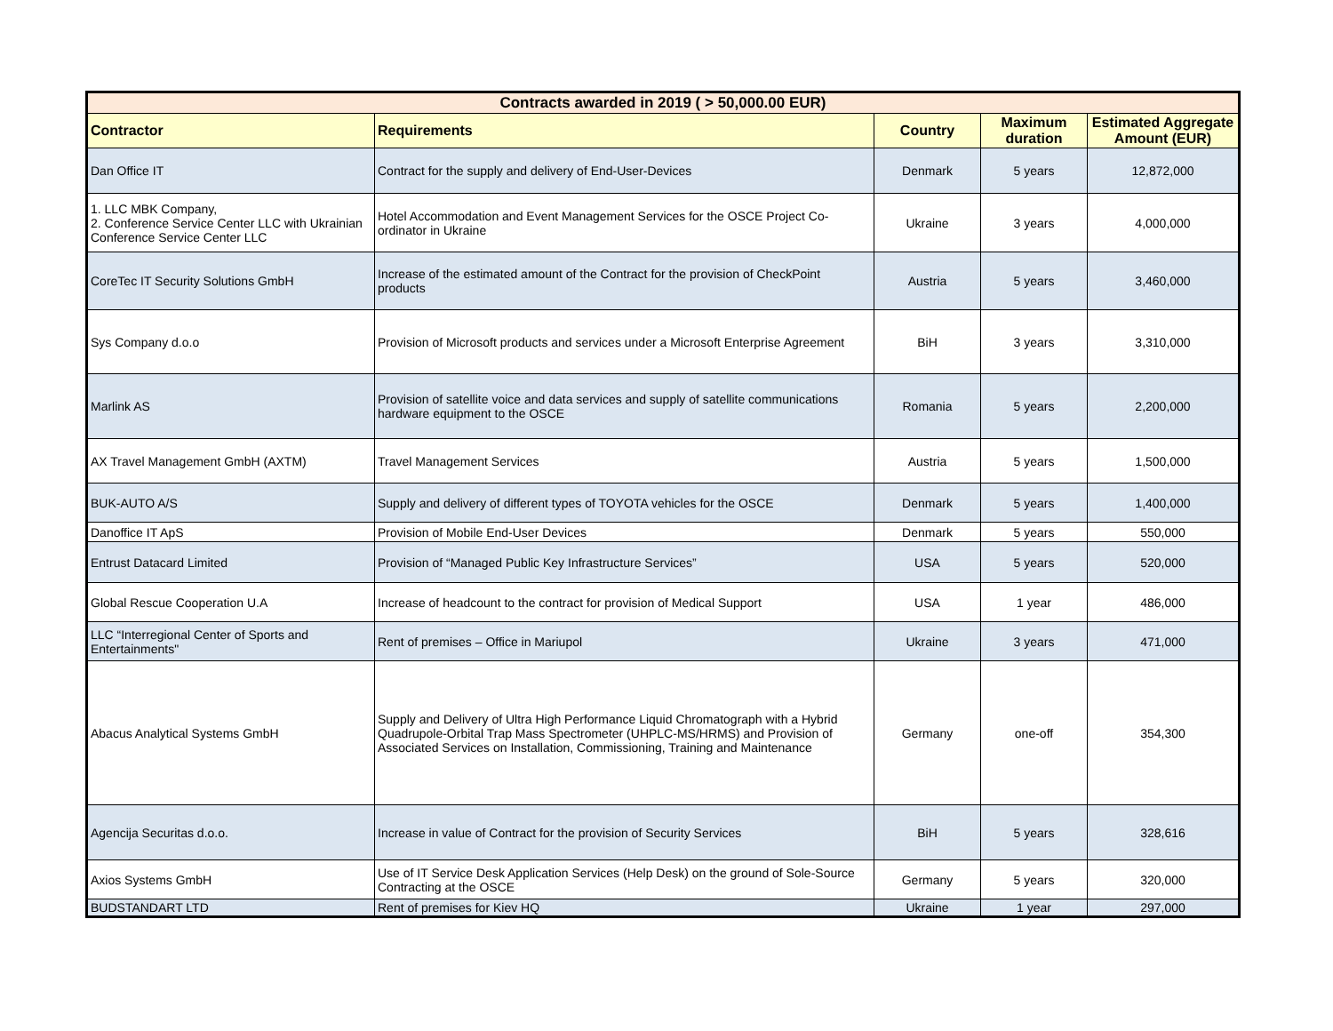| Contracts awarded in 2019 ( > 50,000.00 EUR) | | | | |
| --- | --- | --- | --- | --- |
| Contractor | Requirements | Country | Maximum duration | Estimated Aggregate Amount (EUR) |
| Dan Office IT | Contract for the supply and delivery of End-User-Devices | Denmark | 5 years | 12,872,000 |
| 1. LLC MBK Company, 2. Conference Service Center LLC with Ukrainian Conference Service Center LLC | Hotel Accommodation and Event Management Services for the OSCE Project Co-ordinator in Ukraine | Ukraine | 3 years | 4,000,000 |
| CoreTec IT Security Solutions GmbH | Increase of the estimated amount of the Contract for the provision of CheckPoint products | Austria | 5 years | 3,460,000 |
| Sys Company d.o.o | Provision of Microsoft products and services under a Microsoft Enterprise Agreement | BiH | 3 years | 3,310,000 |
| Marlink AS | Provision of satellite voice and data services and supply of satellite communications hardware equipment to the OSCE | Romania | 5 years | 2,200,000 |
| AX Travel Management GmbH (AXTM) | Travel Management Services | Austria | 5 years | 1,500,000 |
| BUK-AUTO A/S | Supply and delivery of different types of TOYOTA vehicles for the OSCE | Denmark | 5 years | 1,400,000 |
| Danoffice IT ApS | Provision of Mobile End-User Devices | Denmark | 5 years | 550,000 |
| Entrust Datacard Limited | Provision of “Managed Public Key Infrastructure Services” | USA | 5 years | 520,000 |
| Global Rescue Cooperation U.A | Increase of headcount to the contract for provision of Medical Support | USA | 1 year | 486,000 |
| LLC “Interregional Center of Sports and Entertainments" | Rent of premises – Office in Mariupol | Ukraine | 3 years | 471,000 |
| Abacus Analytical Systems GmbH | Supply and Delivery of Ultra High Performance Liquid Chromatograph with a Hybrid Quadrupole-Orbital Trap Mass Spectrometer (UHPLC-MS/HRMS) and Provision of Associated Services on Installation, Commissioning, Training and Maintenance | Germany | one-off | 354,300 |
| Agencija Securitas d.o.o. | Increase in value of Contract for the provision of Security Services | BiH | 5 years | 328,616 |
| Axios Systems GmbH | Use of IT Service Desk Application Services (Help Desk) on the ground of Sole-Source Contracting at the OSCE | Germany | 5 years | 320,000 |
| BUDSTANDART LTD | Rent of premises for Kiev HQ | Ukraine | 1 year | 297,000 |